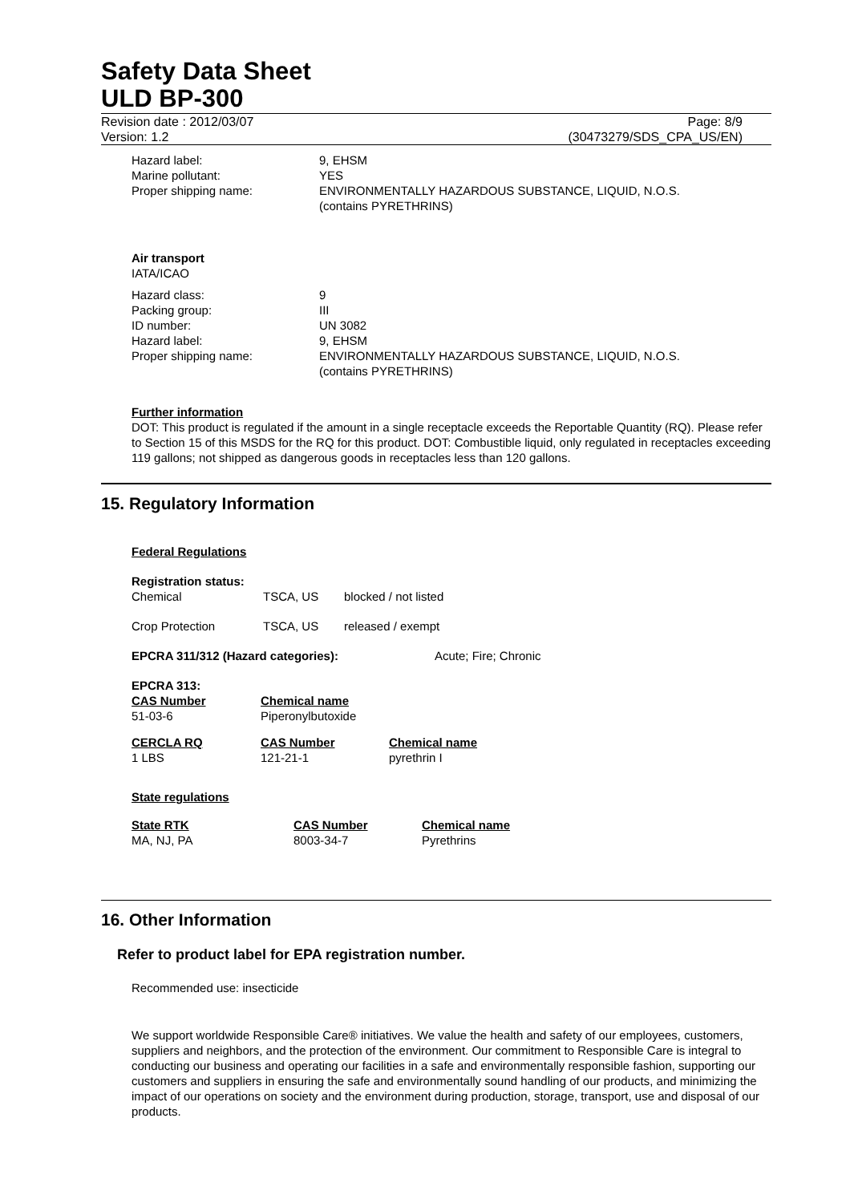Safety Data Sheet
ULD BP-300
Revision date : 2012/03/07 Page: 8/9
Version: 1.2 (30473279/SDS_CPA_US/EN)
| Hazard label: | 9, EHSM |
| Marine pollutant: | YES |
| Proper shipping name: | ENVIRONMENTALLY HAZARDOUS SUBSTANCE, LIQUID, N.O.S. (contains PYRETHRINS) |
Air transport
IATA/ICAO
| Hazard class: | 9 |
| Packing group: | III |
| ID number: | UN 3082 |
| Hazard label: | 9, EHSM |
| Proper shipping name: | ENVIRONMENTALLY HAZARDOUS SUBSTANCE, LIQUID, N.O.S. (contains PYRETHRINS) |
Further information
DOT: This product is regulated if the amount in a single receptacle exceeds the Reportable Quantity (RQ). Please refer to Section 15 of this MSDS for the RQ for this product. DOT: Combustible liquid, only regulated in receptacles exceeding 119 gallons; not shipped as dangerous goods in receptacles less than 120 gallons.
15. Regulatory Information
Federal Regulations
Registration status:
| Chemical | TSCA, US | blocked / not listed |
| Crop Protection | TSCA, US | released / exempt |
| EPCRA 311/312 (Hazard categories): | Acute; Fire; Chronic |
EPCRA 313:
| CAS Number | Chemical name |
| 51-03-6 | Piperonylbutoxide |
| CERCLA RQ | CAS Number | Chemical name |
| 1 LBS | 121-21-1 | pyrethrin I |
State regulations
| State RTK | CAS Number | Chemical name |
| MA, NJ, PA | 8003-34-7 | Pyrethrins |
16. Other Information
Refer to product label for EPA registration number.
Recommended use: insecticide
We support worldwide Responsible Care® initiatives. We value the health and safety of our employees, customers, suppliers and neighbors, and the protection of the environment. Our commitment to Responsible Care is integral to conducting our business and operating our facilities in a safe and environmentally responsible fashion, supporting our customers and suppliers in ensuring the safe and environmentally sound handling of our products, and minimizing the impact of our operations on society and the environment during production, storage, transport, use and disposal of our products.